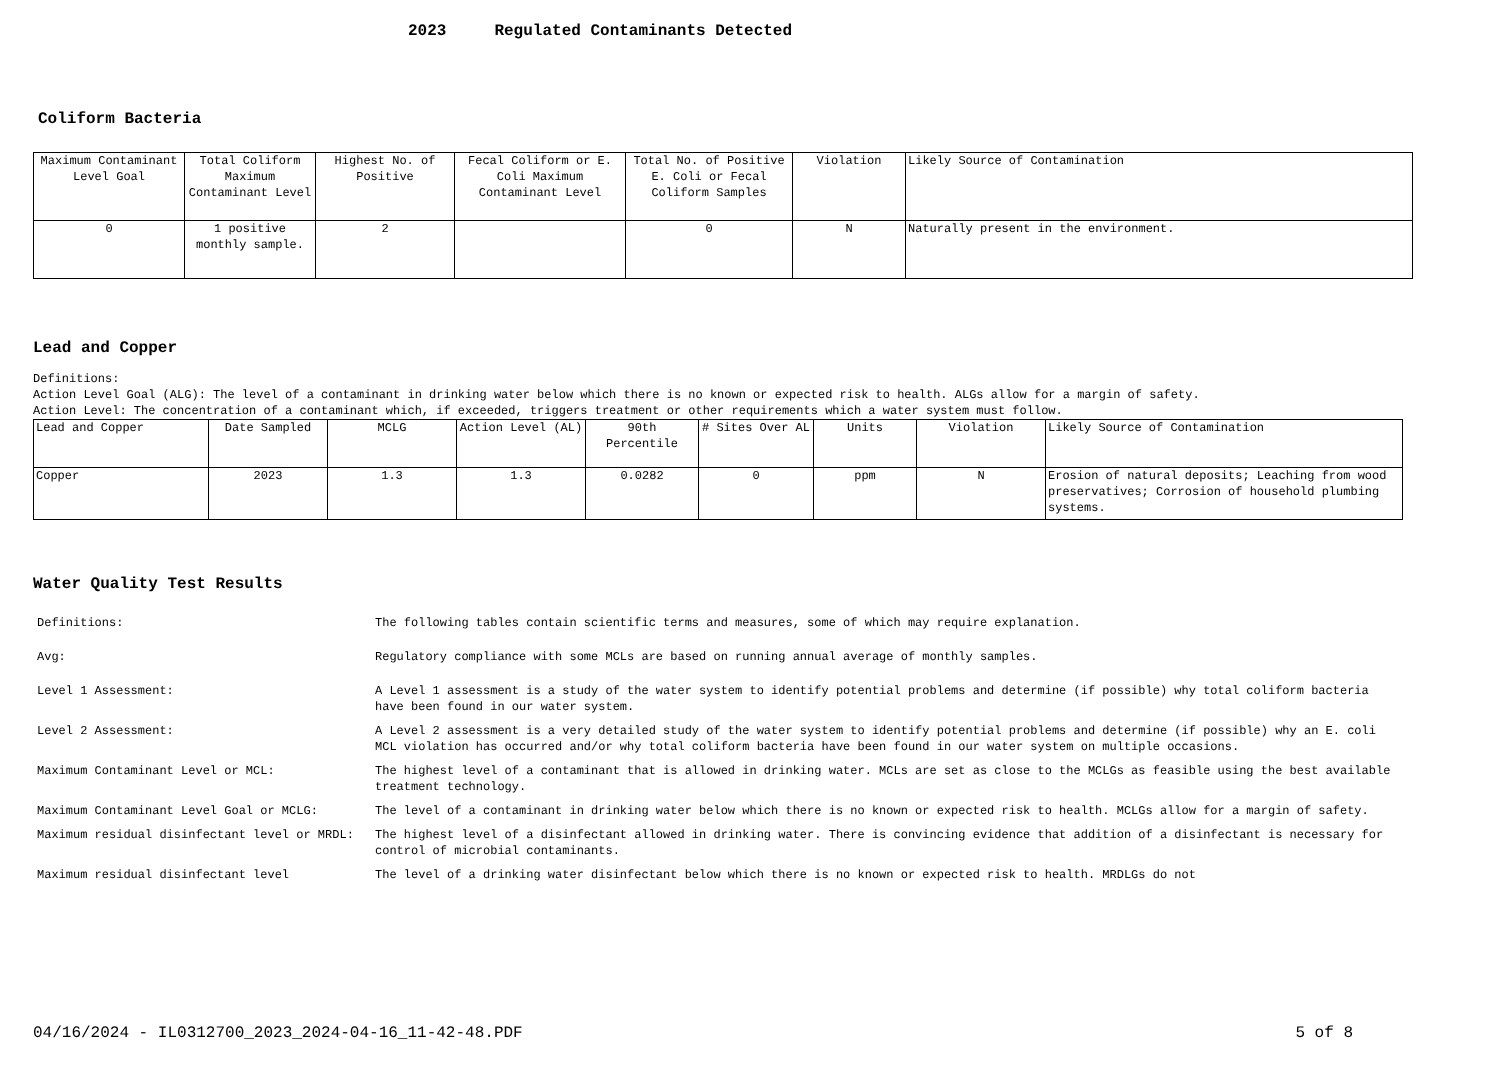2023 Regulated Contaminants Detected
Coliform Bacteria
| Maximum Contaminant Level Goal | Total Coliform Maximum Contaminant Level | Highest No. of Positive | Fecal Coliform or E. Coli Maximum Contaminant Level | Total No. of Positive E. Coli or Fecal Coliform Samples | Violation | Likely Source of Contamination |
| --- | --- | --- | --- | --- | --- | --- |
| 0 | 1 positive monthly sample. | 2 | | 0 | N | Naturally present in the environment. |
Lead and Copper
Definitions:
Action Level Goal (ALG): The level of a contaminant in drinking water below which there is no known or expected risk to health. ALGs allow for a margin of safety.
Action Level: The concentration of a contaminant which, if exceeded, triggers treatment or other requirements which a water system must follow.
| Lead and Copper | Date Sampled | MCLG | Action Level (AL) | 90th Percentile | # Sites Over AL | Units | Violation | Likely Source of Contamination |
| --- | --- | --- | --- | --- | --- | --- | --- | --- |
| Copper | 2023 | 1.3 | 1.3 | 0.0282 | 0 | ppm | N | Erosion of natural deposits; Leaching from wood preservatives; Corrosion of household plumbing systems. |
Water Quality Test Results
| Definitions: | The following tables contain scientific terms and measures, some of which may require explanation. |
| Avg: | Regulatory compliance with some MCLs are based on running annual average of monthly samples. |
| Level 1 Assessment: | A Level 1 assessment is a study of the water system to identify potential problems and determine (if possible) why total coliform bacteria have been found in our water system. |
| Level 2 Assessment: | A Level 2 assessment is a very detailed study of the water system to identify potential problems and determine (if possible) why an E. coli MCL violation has occurred and/or why total coliform bacteria have been found in our water system on multiple occasions. |
| Maximum Contaminant Level or MCL: | The highest level of a contaminant that is allowed in drinking water. MCLs are set as close to the MCLGs as feasible using the best available treatment technology. |
| Maximum Contaminant Level Goal or MCLG: | The level of a contaminant in drinking water below which there is no known or expected risk to health. MCLGs allow for a margin of safety. |
| Maximum residual disinfectant level or MRDL: | The highest level of a disinfectant allowed in drinking water. There is convincing evidence that addition of a disinfectant is necessary for control of microbial contaminants. |
| Maximum residual disinfectant level | The level of a drinking water disinfectant below which there is no known or expected risk to health. MRDLGs do not |
04/16/2024 - IL0312700_2023_2024-04-16_11-42-48.PDF 5 of 8